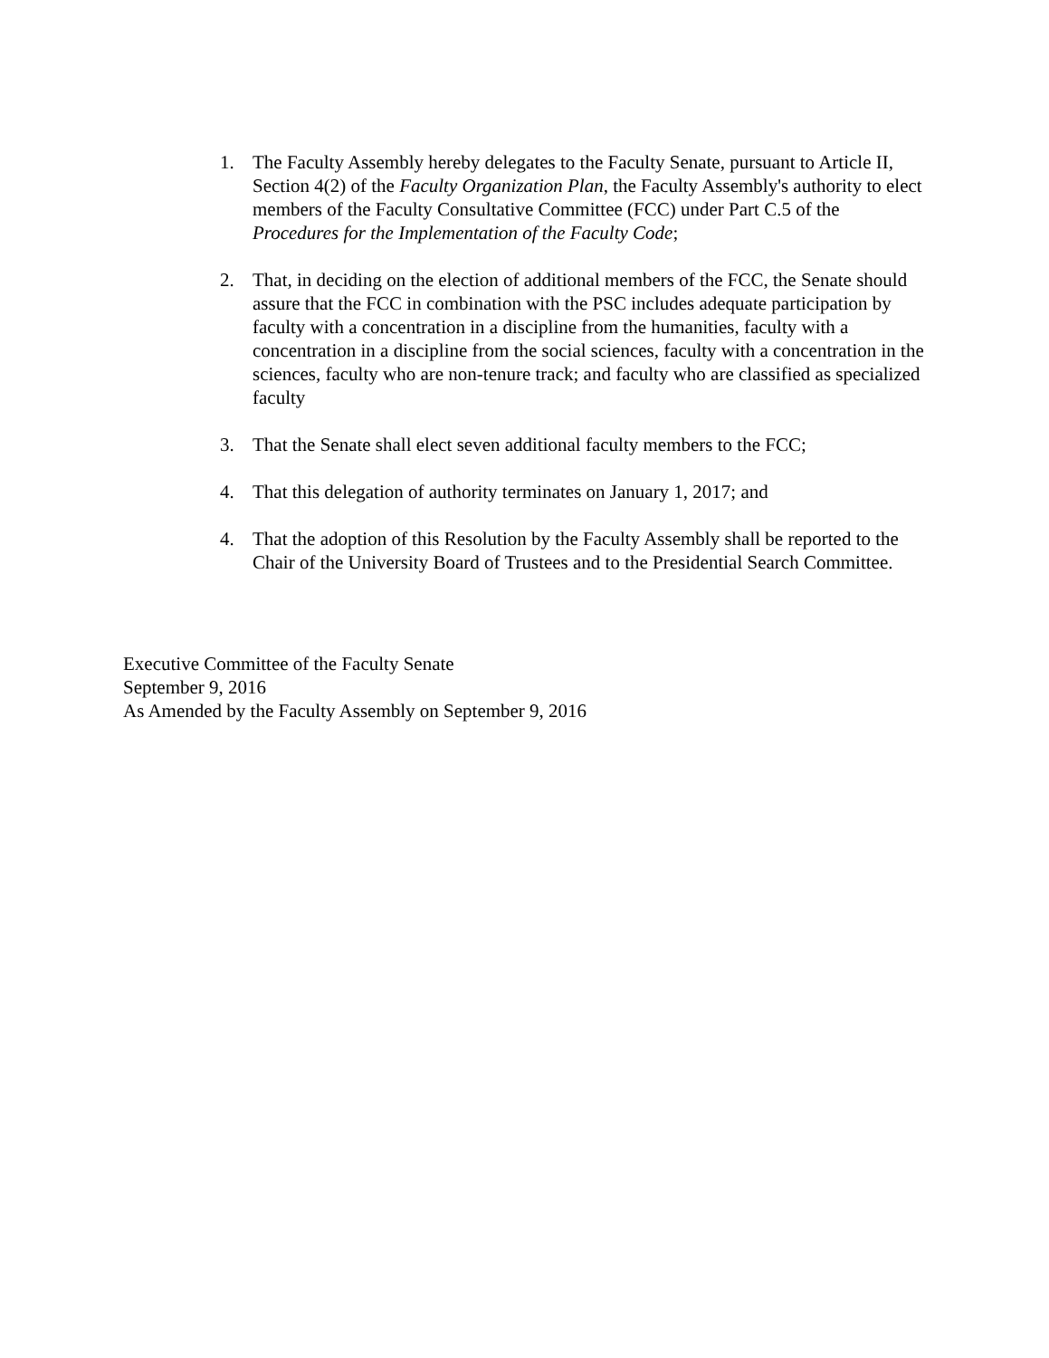1. The Faculty Assembly hereby delegates to the Faculty Senate, pursuant to Article II, Section 4(2) of the Faculty Organization Plan, the Faculty Assembly's authority to elect members of the Faculty Consultative Committee (FCC) under Part C.5 of the Procedures for the Implementation of the Faculty Code;
2. That, in deciding on the election of additional members of the FCC, the Senate should assure that the FCC in combination with the PSC includes adequate participation by faculty with a concentration in a discipline from the humanities, faculty with a concentration in a discipline from the social sciences, faculty with a concentration in the sciences, faculty who are non-tenure track; and faculty who are classified as specialized faculty
3. That the Senate shall elect seven additional faculty members to the FCC;
4. That this delegation of authority terminates on January 1, 2017; and
4. That the adoption of this Resolution by the Faculty Assembly shall be reported to the Chair of the University Board of Trustees and to the Presidential Search Committee.
Executive Committee of the Faculty Senate
September 9, 2016
As Amended by the Faculty Assembly on September 9, 2016